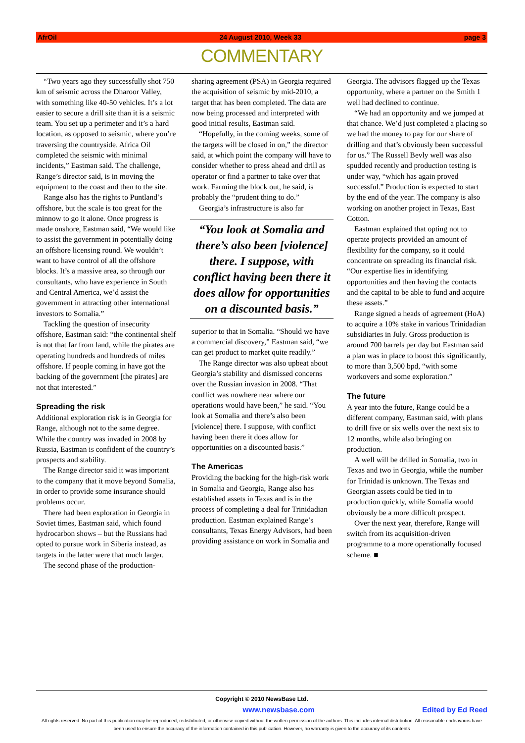AfrOil 24 August 2010, Week 33 page 3
COMMENTARY
“Two years ago they successfully shot 750 km of seismic across the Dharoor Valley, with something like 40-50 vehicles. It’s a lot easier to secure a drill site than it is a seismic team. You set up a perimeter and it’s a hard location, as opposed to seismic, where you’re traversing the countryside. Africa Oil completed the seismic with minimal incidents,” Eastman said. The challenge, Range’s director said, is in moving the equipment to the coast and then to the site.
Range also has the rights to Puntland’s offshore, but the scale is too great for the minnow to go it alone. Once progress is made onshore, Eastman said, “We would like to assist the government in potentially doing an offshore licensing round. We wouldn’t want to have control of all the offshore blocks. It’s a massive area, so through our consultants, who have experience in South and Central America, we’d assist the government in attracting other international investors to Somalia.”
Tackling the question of insecurity offshore, Eastman said: “the continental shelf is not that far from land, while the pirates are operating hundreds and hundreds of miles offshore. If people coming in have got the backing of the government [the pirates] are not that interested.”
Spreading the risk
Additional exploration risk is in Georgia for Range, although not to the same degree. While the country was invaded in 2008 by Russia, Eastman is confident of the country’s prospects and stability.
The Range director said it was important to the company that it move beyond Somalia, in order to provide some insurance should problems occur.
There had been exploration in Georgia in Soviet times, Eastman said, which found hydrocarbon shows – but the Russians had opted to pursue work in Siberia instead, as targets in the latter were that much larger.
The second phase of the production-
sharing agreement (PSA) in Georgia required the acquisition of seismic by mid-2010, a target that has been completed. The data are now being processed and interpreted with good initial results, Eastman said.
“Hopefully, in the coming weeks, some of the targets will be closed in on,” the director said, at which point the company will have to consider whether to press ahead and drill as operator or find a partner to take over that work. Farming the block out, he said, is probably the “prudent thing to do.”
Georgia’s infrastructure is also far
“You look at Somalia and there’s also been [violence] there. I suppose, with conflict having been there it does allow for opportunities on a discounted basis.”
superior to that in Somalia. “Should we have a commercial discovery,” Eastman said, “we can get product to market quite readily.”
The Range director was also upbeat about Georgia’s stability and dismissed concerns over the Russian invasion in 2008. “That conflict was nowhere near where our operations would have been,” he said. “You look at Somalia and there’s also been [violence] there. I suppose, with conflict having been there it does allow for opportunities on a discounted basis.”
The Americas
Providing the backing for the high-risk work in Somalia and Georgia, Range also has established assets in Texas and is in the process of completing a deal for Trinidadian production. Eastman explained Range’s consultants, Texas Energy Advisors, had been providing assistance on work in Somalia and
Georgia. The advisors flagged up the Texas opportunity, where a partner on the Smith 1 well had declined to continue.
“We had an opportunity and we jumped at that chance. We’d just completed a placing so we had the money to pay for our share of drilling and that’s obviously been successful for us.” The Russell Bevly well was also spudded recently and production testing is under way, “which has again proved successful.” Production is expected to start by the end of the year. The company is also working on another project in Texas, East Cotton.
Eastman explained that opting not to operate projects provided an amount of flexibility for the company, so it could concentrate on spreading its financial risk. “Our expertise lies in identifying opportunities and then having the contacts and the capital to be able to fund and acquire these assets.”
Range signed a heads of agreement (HoA) to acquire a 10% stake in various Trinidadian subsidiaries in July. Gross production is around 700 barrels per day but Eastman said a plan was in place to boost this significantly, to more than 3,500 bpd, “with some workovers and some exploration.”
The future
A year into the future, Range could be a different company, Eastman said, with plans to drill five or six wells over the next six to 12 months, while also bringing on production.
A well will be drilled in Somalia, two in Texas and two in Georgia, while the number for Trinidad is unknown. The Texas and Georgian assets could be tied in to production quickly, while Somalia would obviously be a more difficult prospect.
Over the next year, therefore, Range will switch from its acquisition-driven programme to a more operationally focused scheme. ■
Copyright © 2010 NewsBase Ltd.
www.newsbase.com Edited by Ed Reed
All rights reserved. No part of this publication may be reproduced, redistributed, or otherwise copied without the written permission of the authors. This includes internal distribution. All reasonable endeavours have been used to ensure the accuracy of the information contained in this publication. However, no warranty is given to the accuracy of its contents